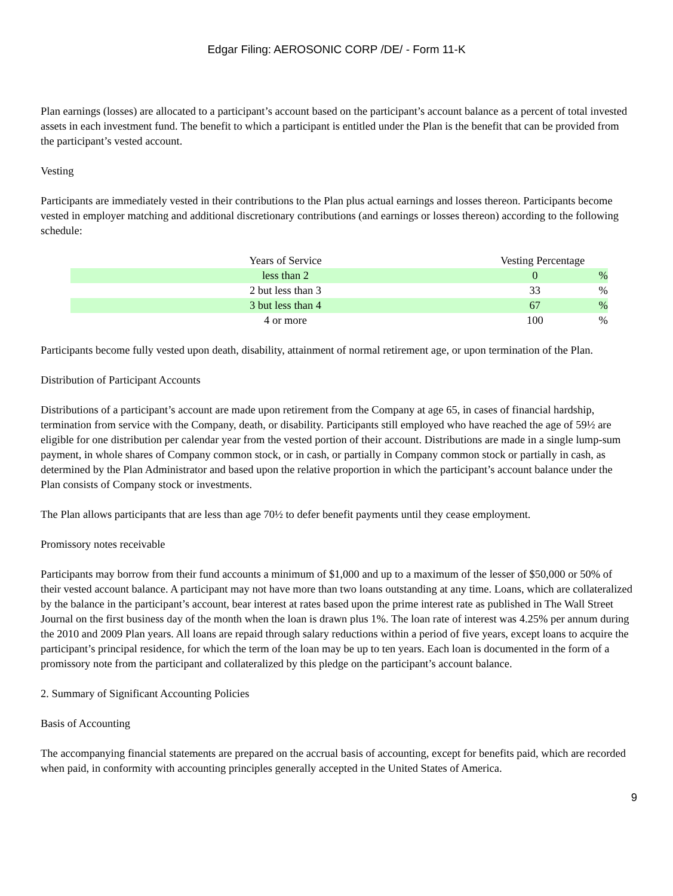Edgar Filing: AEROSONIC CORP /DE/ - Form 11-K
Plan earnings (losses) are allocated to a participant’s account based on the participant’s account balance as a percent of total invested assets in each investment fund. The benefit to which a participant is entitled under the Plan is the benefit that can be provided from the participant’s vested account.
Vesting
Participants are immediately vested in their contributions to the Plan plus actual earnings and losses thereon. Participants become vested in employer matching and additional discretionary contributions (and earnings or losses thereon) according to the following schedule:
| Years of Service | Vesting Percentage | |
| --- | --- | --- |
| less than 2 | 0 | % |
| 2 but less than 3 | 33 | % |
| 3 but less than 4 | 67 | % |
| 4 or more | 100 | % |
Participants become fully vested upon death, disability, attainment of normal retirement age, or upon termination of the Plan.
Distribution of Participant Accounts
Distributions of a participant’s account are made upon retirement from the Company at age 65, in cases of financial hardship, termination from service with the Company, death, or disability. Participants still employed who have reached the age of 59½ are eligible for one distribution per calendar year from the vested portion of their account. Distributions are made in a single lump-sum payment, in whole shares of Company common stock, or in cash, or partially in Company common stock or partially in cash, as determined by the Plan Administrator and based upon the relative proportion in which the participant’s account balance under the Plan consists of Company stock or investments.
The Plan allows participants that are less than age 70½ to defer benefit payments until they cease employment.
Promissory notes receivable
Participants may borrow from their fund accounts a minimum of $1,000 and up to a maximum of the lesser of $50,000 or 50% of their vested account balance. A participant may not have more than two loans outstanding at any time. Loans, which are collateralized by the balance in the participant’s account, bear interest at rates based upon the prime interest rate as published in The Wall Street Journal on the first business day of the month when the loan is drawn plus 1%. The loan rate of interest was 4.25% per annum during the 2010 and 2009 Plan years. All loans are repaid through salary reductions within a period of five years, except loans to acquire the participant’s principal residence, for which the term of the loan may be up to ten years. Each loan is documented in the form of a promissory note from the participant and collateralized by this pledge on the participant’s account balance.
2. Summary of Significant Accounting Policies
Basis of Accounting
The accompanying financial statements are prepared on the accrual basis of accounting, except for benefits paid, which are recorded when paid, in conformity with accounting principles generally accepted in the United States of America.
9